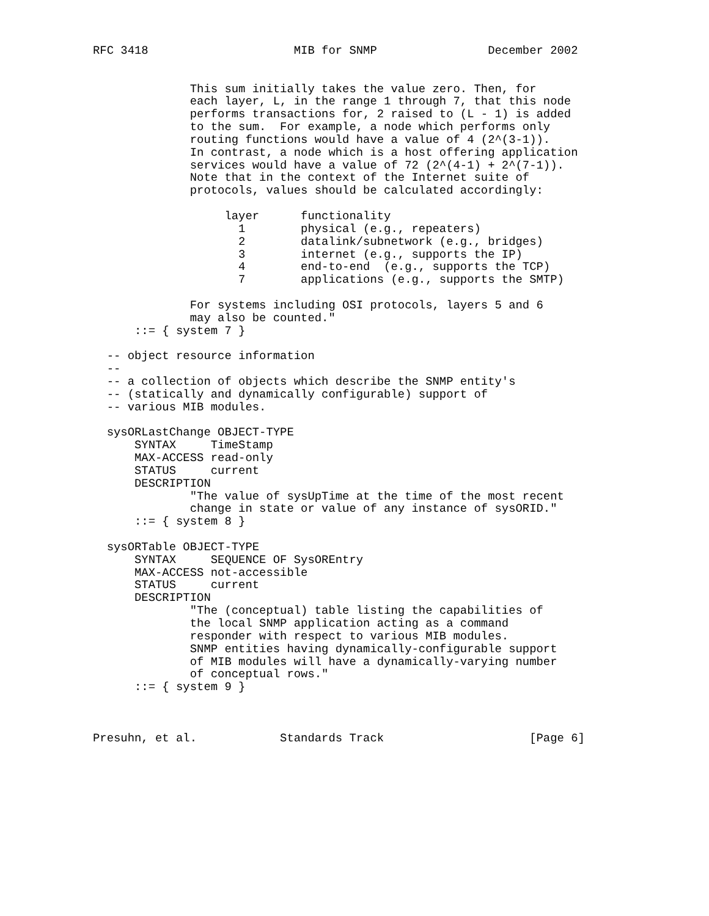RFC 3418                     MIB for SNMP                December 2002


              This sum initially takes the value zero. Then, for
              each layer, L, in the range 1 through 7, that this node
              performs transactions for, 2 raised to (L - 1) is added
              to the sum.  For example, a node which performs only
              routing functions would have a value of 4 (2^(3-1)).
              In contrast, a node which is a host offering application
              services would have a value of 72 (2^(4-1) + 2^(7-1)).
              Note that in the context of the Internet suite of
              protocols, values should be calculated accordingly:

                   layer      functionality
                     1        physical (e.g., repeaters)
                     2        datalink/subnetwork (e.g., bridges)
                     3        internet (e.g., supports the IP)
                     4        end-to-end  (e.g., supports the TCP)
                     7        applications (e.g., supports the SMTP)

              For systems including OSI protocols, layers 5 and 6
              may also be counted."
      ::= { system 7 }

  -- object resource information
  --
  -- a collection of objects which describe the SNMP entity's
  -- (statically and dynamically configurable) support of
  -- various MIB modules.

  sysORLastChange OBJECT-TYPE
      SYNTAX     TimeStamp
      MAX-ACCESS read-only
      STATUS     current
      DESCRIPTION
              "The value of sysUpTime at the time of the most recent
              change in state or value of any instance of sysORID."
      ::= { system 8 }

  sysORTable OBJECT-TYPE
      SYNTAX     SEQUENCE OF SysOREntry
      MAX-ACCESS not-accessible
      STATUS     current
      DESCRIPTION
              "The (conceptual) table listing the capabilities of
              the local SNMP application acting as a command
              responder with respect to various MIB modules.
              SNMP entities having dynamically-configurable support
              of MIB modules will have a dynamically-varying number
              of conceptual rows."
      ::= { system 9 }



Presuhn, et al.            Standards Track                     [Page 6]